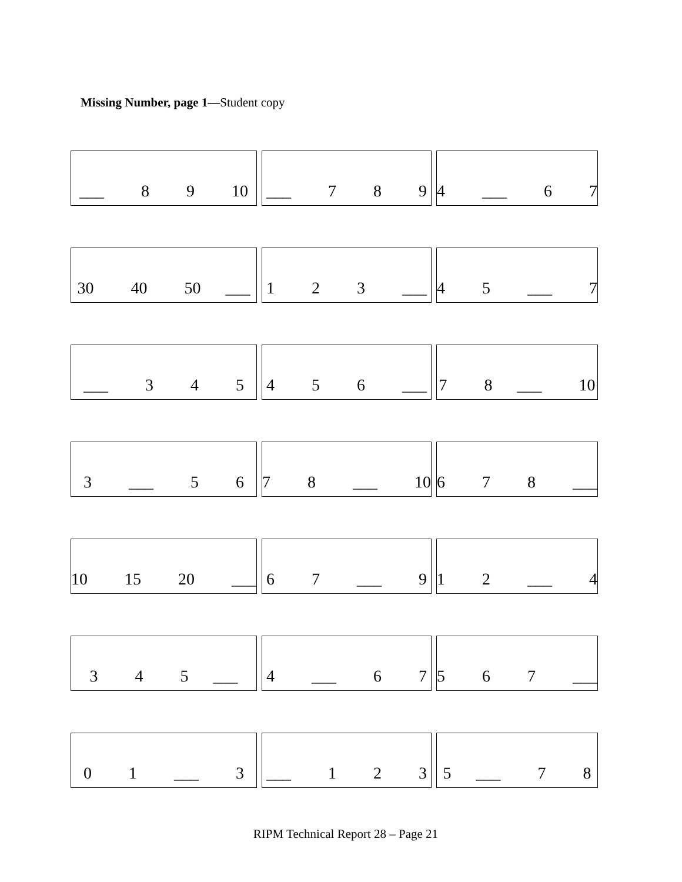Missing Number, page 1—Student copy
| ___ 8 9 10 | ___ 7 8 9 | 4 ___ 6 7 |
| 30 40 50 ___ | 1 2 3 ___ | 4 5 ___ 7 |
| ___ 3 4 5 | 4 5 6 ___ | 7 8 ___ 10 |
| 3 ___ 5 6 | 7 8 ___ 10 | 6 7 8 ___ |
| 10 15 20 ___ | 6 7 ___ 9 | 1 2 ___ 4 |
| 3 4 5 ___ | 4 ___ 6 7 | 5 6 7 ___ |
| 0 1 ___ 3 | ___ 1 2 3 | 5 ___ 7 8 |
RIPM Technical Report 28 – Page 21